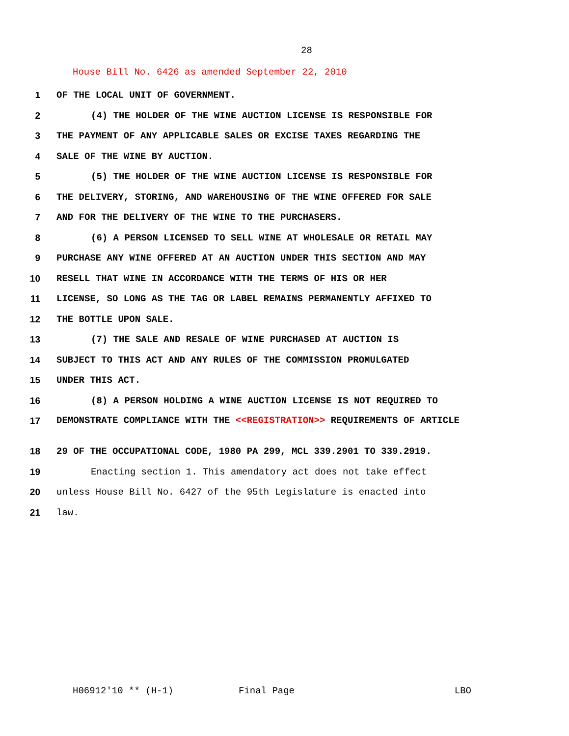28
House Bill No. 6426 as amended September 22, 2010
1 OF THE LOCAL UNIT OF GOVERNMENT.
2 (4) THE HOLDER OF THE WINE AUCTION LICENSE IS RESPONSIBLE FOR
3 THE PAYMENT OF ANY APPLICABLE SALES OR EXCISE TAXES REGARDING THE
4 SALE OF THE WINE BY AUCTION.
5 (5) THE HOLDER OF THE WINE AUCTION LICENSE IS RESPONSIBLE FOR
6 THE DELIVERY, STORING, AND WAREHOUSING OF THE WINE OFFERED FOR SALE
7 AND FOR THE DELIVERY OF THE WINE TO THE PURCHASERS.
8 (6) A PERSON LICENSED TO SELL WINE AT WHOLESALE OR RETAIL MAY
9 PURCHASE ANY WINE OFFERED AT AN AUCTION UNDER THIS SECTION AND MAY
10 RESELL THAT WINE IN ACCORDANCE WITH THE TERMS OF HIS OR HER
11 LICENSE, SO LONG AS THE TAG OR LABEL REMAINS PERMANENTLY AFFIXED TO
12 THE BOTTLE UPON SALE.
13 (7) THE SALE AND RESALE OF WINE PURCHASED AT AUCTION IS
14 SUBJECT TO THIS ACT AND ANY RULES OF THE COMMISSION PROMULGATED
15 UNDER THIS ACT.
16 (8) A PERSON HOLDING A WINE AUCTION LICENSE IS NOT REQUIRED TO
17
DEMONSTRATE COMPLIANCE WITH THE <<REGISTRATION>> REQUIREMENTS OF ARTICLE
18 29 OF THE OCCUPATIONAL CODE, 1980 PA 299, MCL 339.2901 TO 339.2919.
19 Enacting section 1. This amendatory act does not take effect
20 unless House Bill No. 6427 of the 95th Legislature is enacted into
21 law.
H06912'10 ** (H-1) Final Page LBO